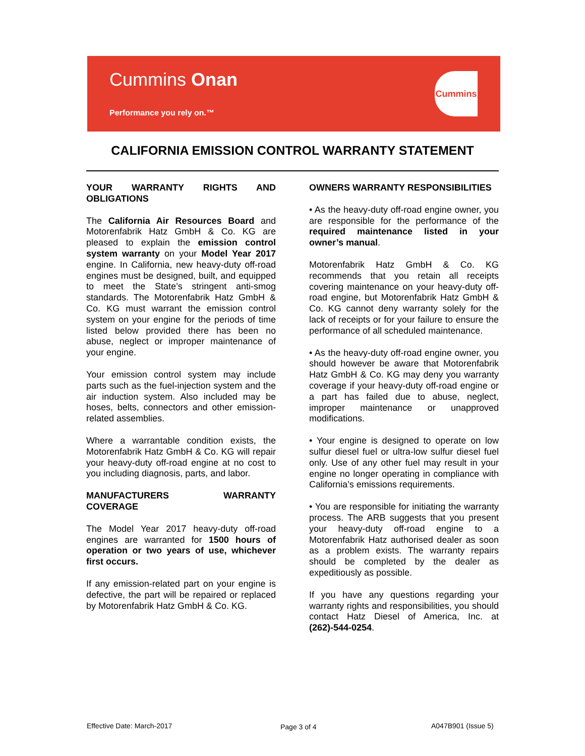Cummins Onan
Performance you rely on.™
Cummins
CALIFORNIA EMISSION CONTROL WARRANTY STATEMENT
YOUR WARRANTY RIGHTS AND OBLIGATIONS
The California Air Resources Board and Motorenfabrik Hatz GmbH & Co. KG are pleased to explain the emission control system warranty on your Model Year 2017 engine. In California, new heavy-duty off-road engines must be designed, built, and equipped to meet the State’s stringent anti-smog standards. The Motorenfabrik Hatz GmbH & Co. KG must warrant the emission control system on your engine for the periods of time listed below provided there has been no abuse, neglect or improper maintenance of your engine.
Your emission control system may include parts such as the fuel-injection system and the air induction system. Also included may be hoses, belts, connectors and other emission-related assemblies.
Where a warrantable condition exists, the Motorenfabrik Hatz GmbH & Co. KG will repair your heavy-duty off-road engine at no cost to you including diagnosis, parts, and labor.
MANUFACTURERS WARRANTY COVERAGE
The Model Year 2017 heavy-duty off-road engines are warranted for 1500 hours of operation or two years of use, whichever first occurs.
If any emission-related part on your engine is defective, the part will be repaired or replaced by Motorenfabrik Hatz GmbH & Co. KG.
OWNERS WARRANTY RESPONSIBILITIES
• As the heavy-duty off-road engine owner, you are responsible for the performance of the required maintenance listed in your owner’s manual.
Motorenfabrik Hatz GmbH & Co. KG recommends that you retain all receipts covering maintenance on your heavy-duty off-road engine, but Motorenfabrik Hatz GmbH & Co. KG cannot deny warranty solely for the lack of receipts or for your failure to ensure the performance of all scheduled maintenance.
• As the heavy-duty off-road engine owner, you should however be aware that Motorenfabrik Hatz GmbH & Co. KG may deny you warranty coverage if your heavy-duty off-road engine or a part has failed due to abuse, neglect, improper maintenance or unapproved modifications.
• Your engine is designed to operate on low sulfur diesel fuel or ultra-low sulfur diesel fuel only. Use of any other fuel may result in your engine no longer operating in compliance with California’s emissions requirements.
• You are responsible for initiating the warranty process. The ARB suggests that you present your heavy-duty off-road engine to a Motorenfabrik Hatz authorised dealer as soon as a problem exists. The warranty repairs should be completed by the dealer as expeditiously as possible.
If you have any questions regarding your warranty rights and responsibilities, you should contact Hatz Diesel of America, Inc. at (262)-544-0254.
Effective Date: March-2017 Page 3 of 4 A047B901 (Issue 5)